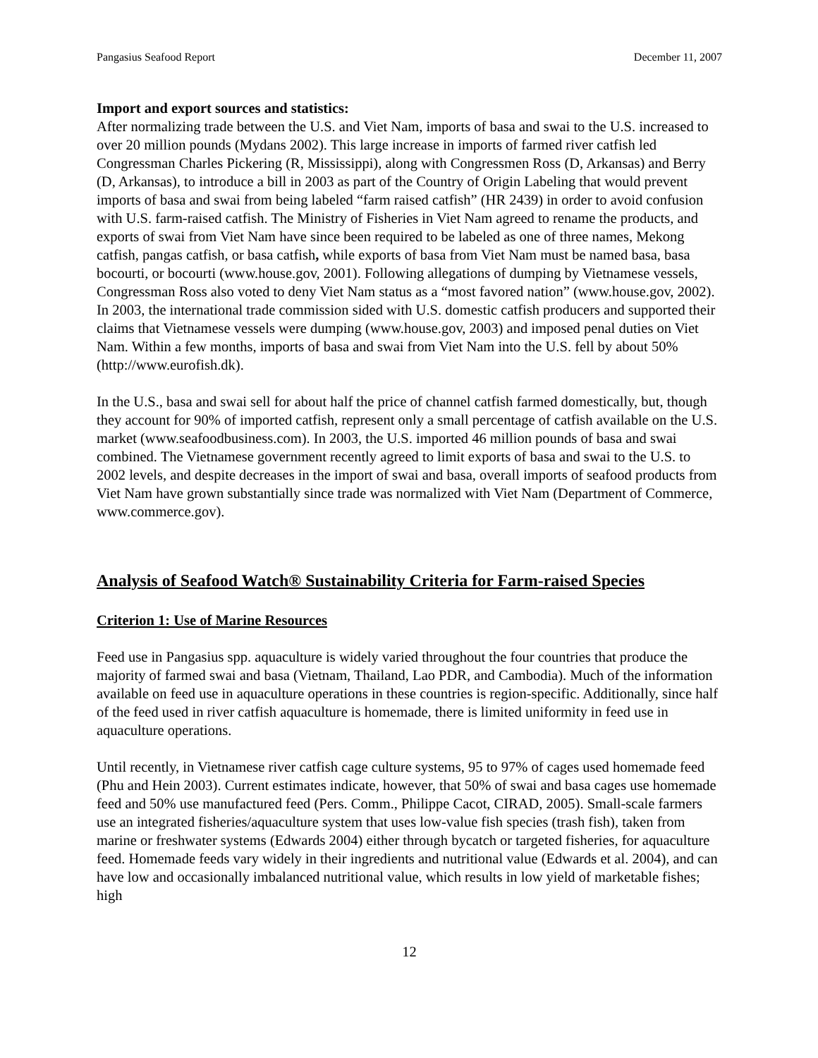Pangasius Seafood Report December 11, 2007
Import and export sources and statistics:
After normalizing trade between the U.S. and Viet Nam, imports of basa and swai to the U.S. increased to over 20 million pounds (Mydans 2002). This large increase in imports of farmed river catfish led Congressman Charles Pickering (R, Mississippi), along with Congressmen Ross (D, Arkansas) and Berry (D, Arkansas), to introduce a bill in 2003 as part of the Country of Origin Labeling that would prevent imports of basa and swai from being labeled “farm raised catfish” (HR 2439) in order to avoid confusion with U.S. farm-raised catfish. The Ministry of Fisheries in Viet Nam agreed to rename the products, and exports of swai from Viet Nam have since been required to be labeled as one of three names, Mekong catfish, pangas catfish, or basa catfish, while exports of basa from Viet Nam must be named basa, basa bocourti, or bocourti (www.house.gov, 2001). Following allegations of dumping by Vietnamese vessels, Congressman Ross also voted to deny Viet Nam status as a “most favored nation” (www.house.gov, 2002). In 2003, the international trade commission sided with U.S. domestic catfish producers and supported their claims that Vietnamese vessels were dumping (www.house.gov, 2003) and imposed penal duties on Viet Nam. Within a few months, imports of basa and swai from Viet Nam into the U.S. fell by about 50% (http://www.eurofish.dk).
In the U.S., basa and swai sell for about half the price of channel catfish farmed domestically, but, though they account for 90% of imported catfish, represent only a small percentage of catfish available on the U.S. market (www.seafoodbusiness.com). In 2003, the U.S. imported 46 million pounds of basa and swai combined. The Vietnamese government recently agreed to limit exports of basa and swai to the U.S. to 2002 levels, and despite decreases in the import of swai and basa, overall imports of seafood products from Viet Nam have grown substantially since trade was normalized with Viet Nam (Department of Commerce, www.commerce.gov).
Analysis of Seafood Watch® Sustainability Criteria for Farm-raised Species
Criterion 1: Use of Marine Resources
Feed use in Pangasius spp. aquaculture is widely varied throughout the four countries that produce the majority of farmed swai and basa (Vietnam, Thailand, Lao PDR, and Cambodia). Much of the information available on feed use in aquaculture operations in these countries is region-specific. Additionally, since half of the feed used in river catfish aquaculture is homemade, there is limited uniformity in feed use in aquaculture operations.
Until recently, in Vietnamese river catfish cage culture systems, 95 to 97% of cages used homemade feed (Phu and Hein 2003). Current estimates indicate, however, that 50% of swai and basa cages use homemade feed and 50% use manufactured feed (Pers. Comm., Philippe Cacot, CIRAD, 2005). Small-scale farmers use an integrated fisheries/aquaculture system that uses low-value fish species (trash fish), taken from marine or freshwater systems (Edwards 2004) either through bycatch or targeted fisheries, for aquaculture feed. Homemade feeds vary widely in their ingredients and nutritional value (Edwards et al. 2004), and can have low and occasionally imbalanced nutritional value, which results in low yield of marketable fishes; high
12